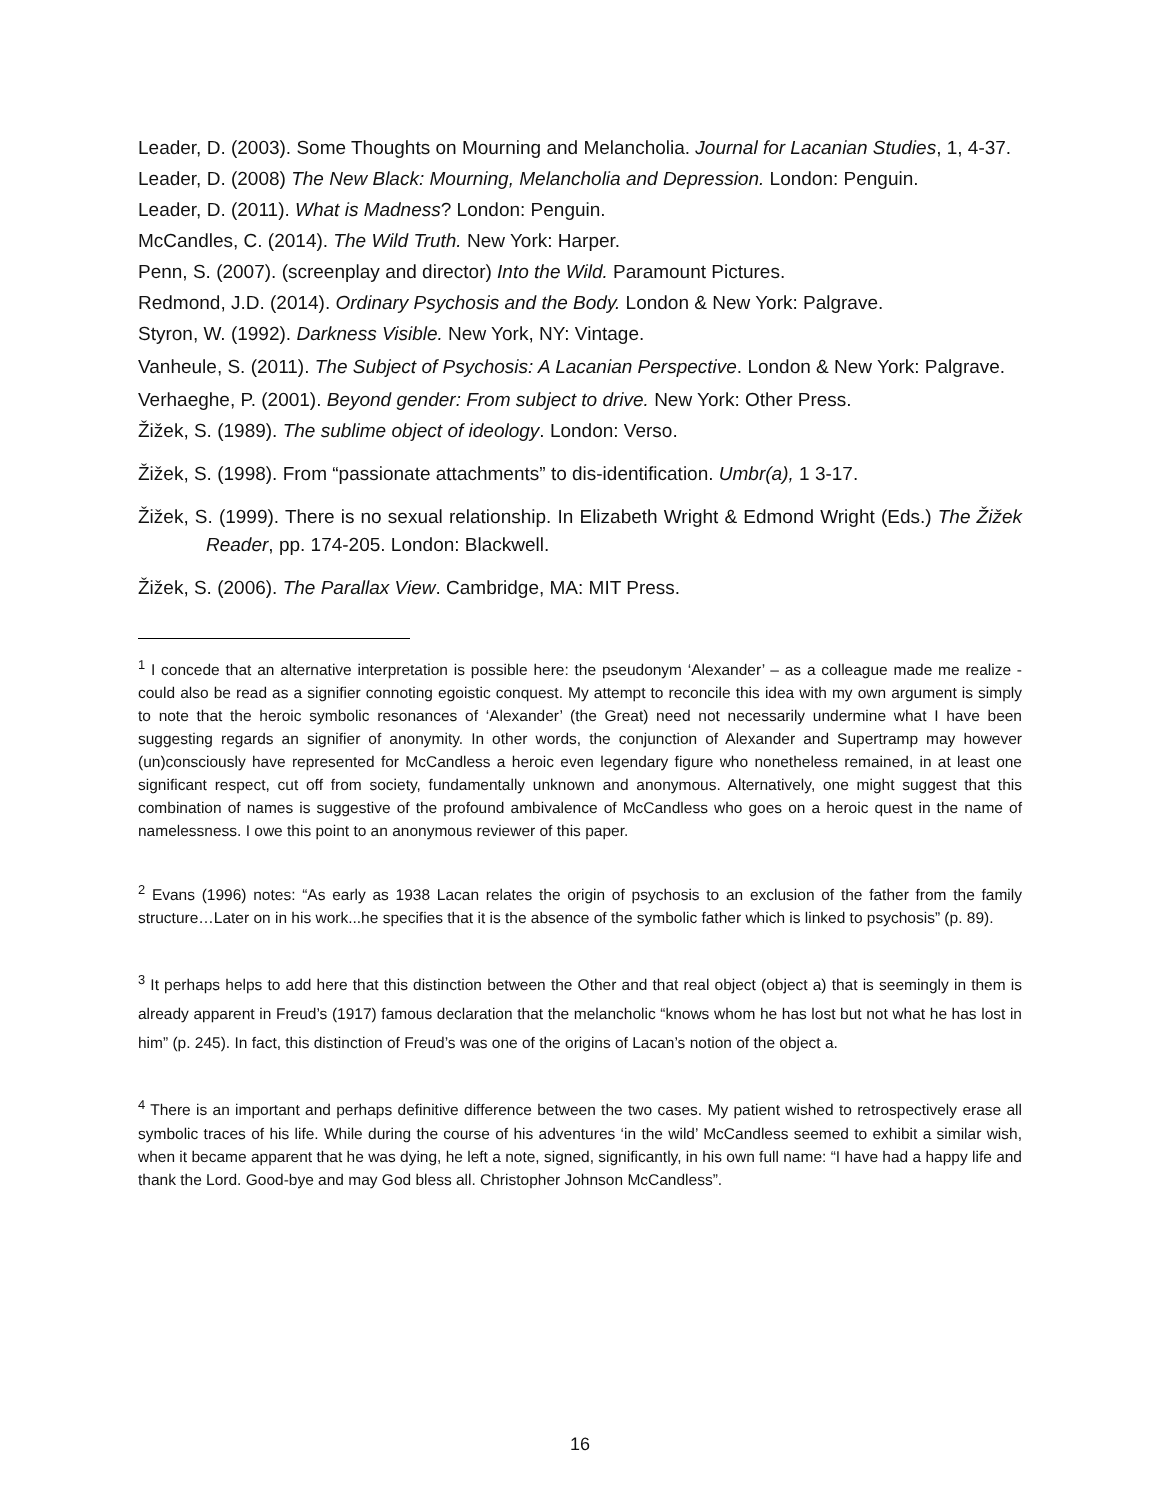Leader, D. (2003). Some Thoughts on Mourning and Melancholia. Journal for Lacanian Studies, 1, 4-37.
Leader, D. (2008) The New Black: Mourning, Melancholia and Depression. London: Penguin.
Leader, D. (2011). What is Madness? London: Penguin.
McCandles, C. (2014). The Wild Truth. New York: Harper.
Penn, S. (2007). (screenplay and director) Into the Wild. Paramount Pictures.
Redmond, J.D. (2014). Ordinary Psychosis and the Body. London & New York: Palgrave.
Styron, W. (1992). Darkness Visible. New York, NY: Vintage.
Vanheule, S. (2011). The Subject of Psychosis: A Lacanian Perspective. London & New York: Palgrave.
Verhaeghe, P. (2001). Beyond gender: From subject to drive. New York: Other Press.
Žižek, S. (1989). The sublime object of ideology. London: Verso.
Žižek, S. (1998). From “passionate attachments” to dis-identification. Umbr(a), 1 3-17.
Žižek, S. (1999). There is no sexual relationship. In Elizabeth Wright & Edmond Wright (Eds.) The Žižek Reader, pp. 174-205. London: Blackwell.
Žižek, S. (2006). The Parallax View. Cambridge, MA: MIT Press.
<sup>1</sup> I concede that an alternative interpretation is possible here: the pseudonym ‘Alexander’ – as a colleague made me realize - could also be read as a signifier connoting egoistic conquest. My attempt to reconcile this idea with my own argument is simply to note that the heroic symbolic resonances of ‘Alexander’ (the Great) need not necessarily undermine what I have been suggesting regards an signifier of anonymity. In other words, the conjunction of Alexander and Supertramp may however (un)consciously have represented for McCandless a heroic even legendary figure who nonetheless remained, in at least one significant respect, cut off from society, fundamentally unknown and anonymous. Alternatively, one might suggest that this combination of names is suggestive of the profound ambivalence of McCandless who goes on a heroic quest in the name of namelessness. I owe this point to an anonymous reviewer of this paper.
<sup>2</sup> Evans (1996) notes: “As early as 1938 Lacan relates the origin of psychosis to an exclusion of the father from the family structure…Later on in his work...he specifies that it is the absence of the symbolic father which is linked to psychosis” (p. 89).
<sup>3</sup> It perhaps helps to add here that this distinction between the Other and that real object (object a) that is seemingly in them is already apparent in Freud’s (1917) famous declaration that the melancholic “knows whom he has lost but not what he has lost in him” (p. 245). In fact, this distinction of Freud’s was one of the origins of Lacan’s notion of the object a.
<sup>4</sup> There is an important and perhaps definitive difference between the two cases. My patient wished to retrospectively erase all symbolic traces of his life. While during the course of his adventures ‘in the wild’ McCandless seemed to exhibit a similar wish, when it became apparent that he was dying, he left a note, signed, significantly, in his own full name: “I have had a happy life and thank the Lord. Good-bye and may God bless all. Christopher Johnson McCandless”.
16